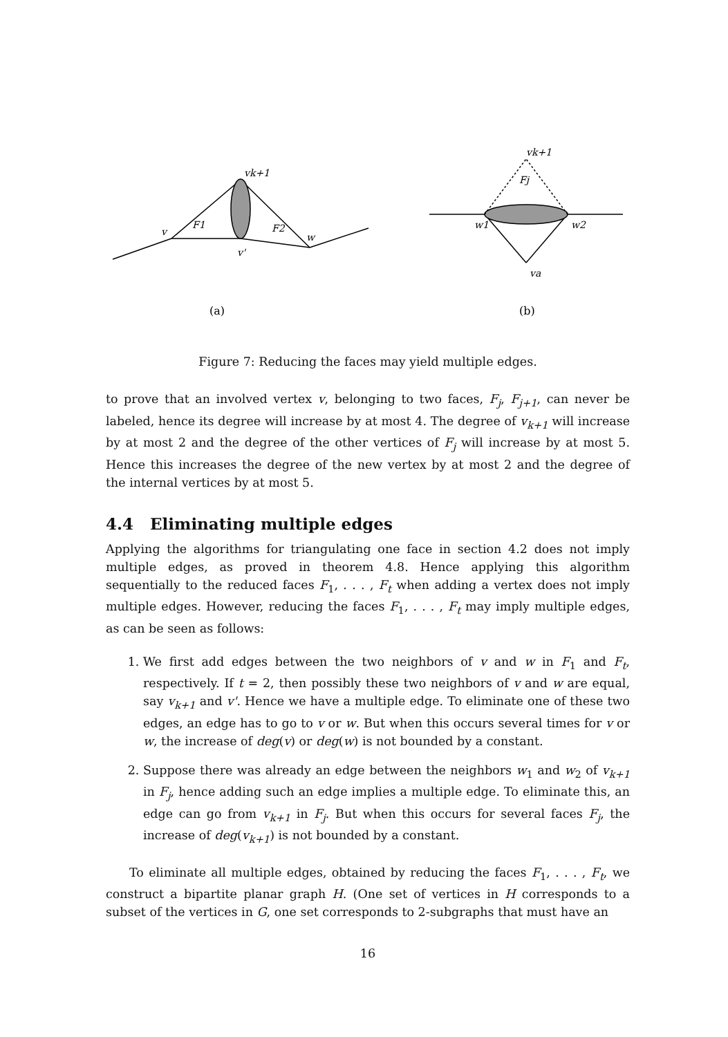(a)
v
F1
F2
w
v'
vk+1
(b)
vk+1
Fj
w1
w2
va
Figure 7: Reducing the faces may yield multiple edges.
to prove that an involved vertex v, belonging to two faces, F<sub>j</sub>, F<sub>j+1</sub>, can never be labeled, hence its degree will increase by at most 4. The degree of v<sub>k+1</sub> will increase by at most 2 and the degree of the other vertices of F<sub>j</sub> will increase by at most 5. Hence this increases the degree of the new vertex by at most 2 and the degree of the internal vertices by at most 5.
4.4 Eliminating multiple edges
Applying the algorithms for triangulating one face in section 4.2 does not imply multiple edges, as proved in theorem 4.8. Hence applying this algorithm sequentially to the reduced faces F<sub>1</sub>, . . . , F<sub>t</sub> when adding a vertex does not imply multiple edges. However, reducing the faces F<sub>1</sub>, . . . , F<sub>t</sub> may imply multiple edges, as can be seen as follows:
1. We first add edges between the two neighbors of v and w in F<sub>1</sub> and F<sub>t</sub>, respectively. If t = 2, then possibly these two neighbors of v and w are equal, say v<sub>k+1</sub> and v'. Hence we have a multiple edge. To eliminate one of these two edges, an edge has to go to v or w. But when this occurs several times for v or w, the increase of deg(v) or deg(w) is not bounded by a constant.
2. Suppose there was already an edge between the neighbors w<sub>1</sub> and w<sub>2</sub> of v<sub>k+1</sub> in F<sub>j</sub>, hence adding such an edge implies a multiple edge. To eliminate this, an edge can go from v<sub>k+1</sub> in F<sub>j</sub>. But when this occurs for several faces F<sub>j</sub>, the increase of deg(v<sub>k+1</sub>) is not bounded by a constant.
To eliminate all multiple edges, obtained by reducing the faces F<sub>1</sub>, . . . , F<sub>t</sub>, we construct a bipartite planar graph H. (One set of vertices in H corresponds to a subset of the vertices in G, one set corresponds to 2-subgraphs that must have an
16